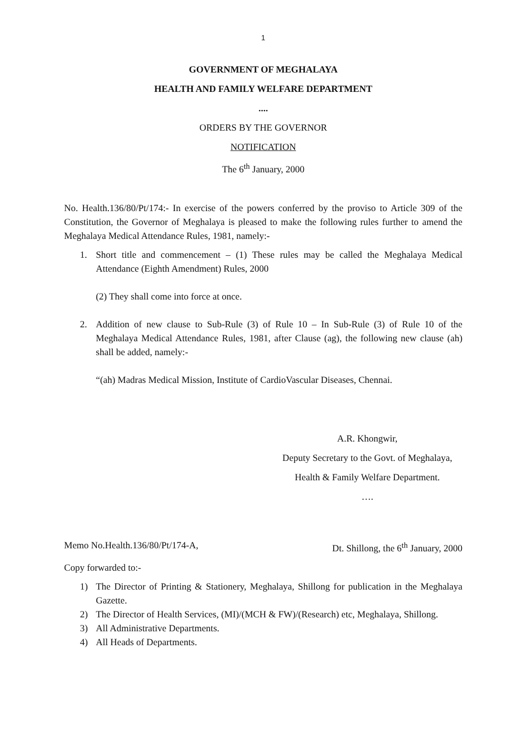1
GOVERNMENT OF MEGHALAYA
HEALTH AND FAMILY WELFARE DEPARTMENT
....
ORDERS BY THE GOVERNOR
NOTIFICATION
The 6<sup>th</sup> January, 2000
No. Health.136/80/Pt/174:- In exercise of the powers conferred by the proviso to Article 309 of the Constitution, the Governor of Meghalaya is pleased to make the following rules further to amend the Meghalaya Medical Attendance Rules, 1981, namely:-
1. Short title and commencement – (1) These rules may be called the Meghalaya Medical Attendance (Eighth Amendment) Rules, 2000
(2) They shall come into force at once.
2. Addition of new clause to Sub-Rule (3) of Rule 10 – In Sub-Rule (3) of Rule 10 of the Meghalaya Medical Attendance Rules, 1981, after Clause (ag), the following new clause (ah) shall be added, namely:-
“(ah) Madras Medical Mission, Institute of CardioVascular Diseases, Chennai.
A.R. Khongwir,
Deputy Secretary to the Govt. of Meghalaya,
Health & Family Welfare Department.
….
Memo No.Health.136/80/Pt/174-A, Dt. Shillong, the 6<sup>th</sup> January, 2000
Copy forwarded to:-
1) The Director of Printing & Stationery, Meghalaya, Shillong for publication in the Meghalaya Gazette.
2) The Director of Health Services, (MI)/(MCH & FW)/(Research) etc, Meghalaya, Shillong.
3) All Administrative Departments.
4) All Heads of Departments.